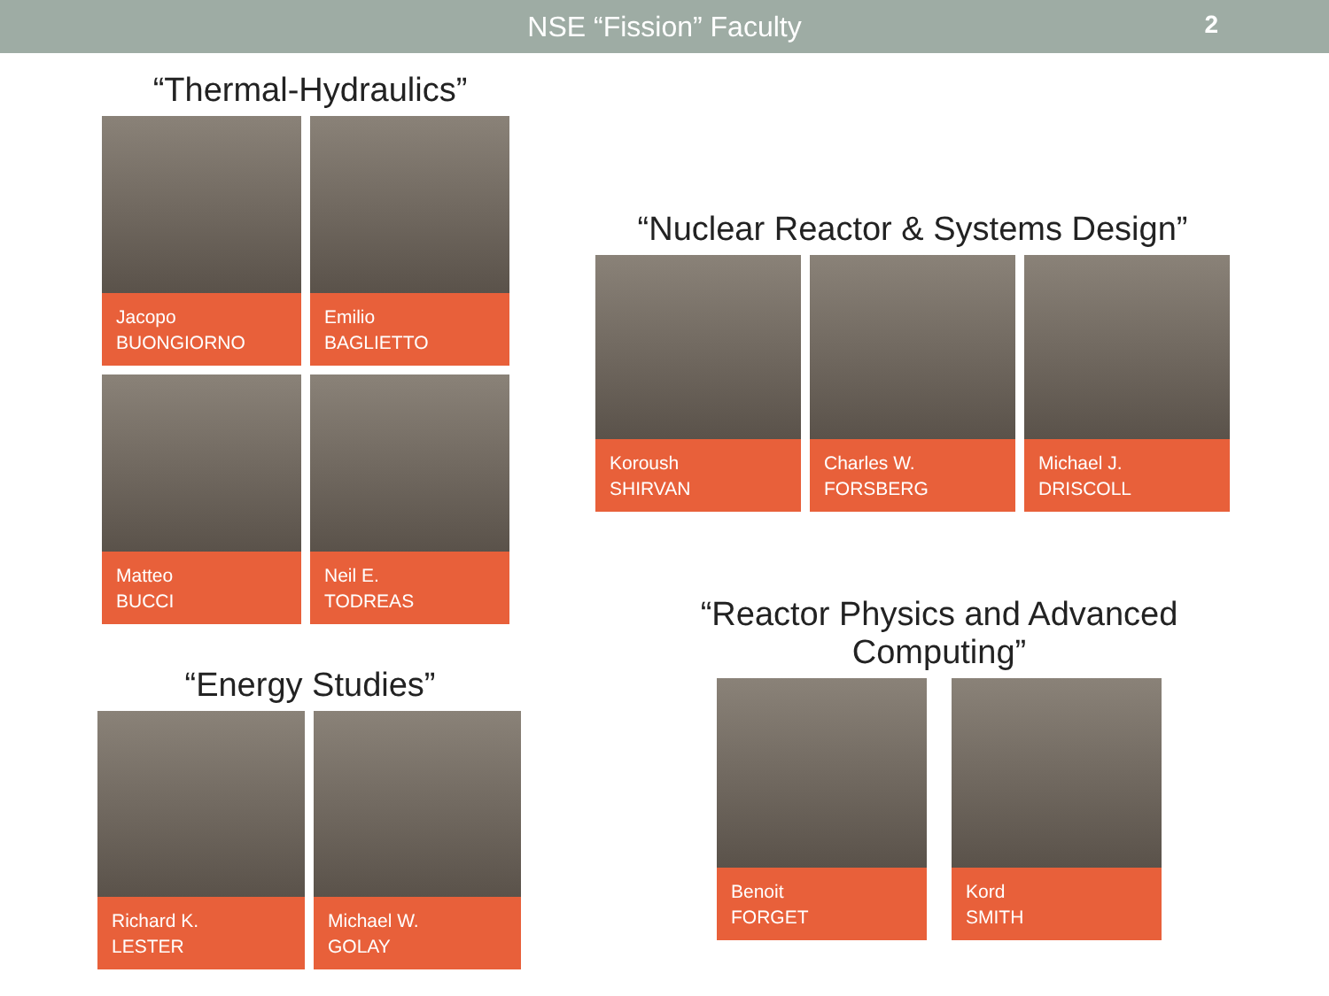NSE “Fission” Faculty 2
“Thermal-Hydraulics”
Jacopo
BUONGIORNO
Emilio
BAGLIETTO
Matteo
BUCCI
Neil E.
TODREAS
“Energy Studies”
Richard K.
LESTER
Michael W.
GOLAY
“Nuclear Reactor & Systems Design”
Koroush
SHIRVAN
Charles W.
FORSBERG
Michael J.
DRISCOLL
“Reactor Physics and Advanced Computing”
Benoit
FORGET
Kord
SMITH